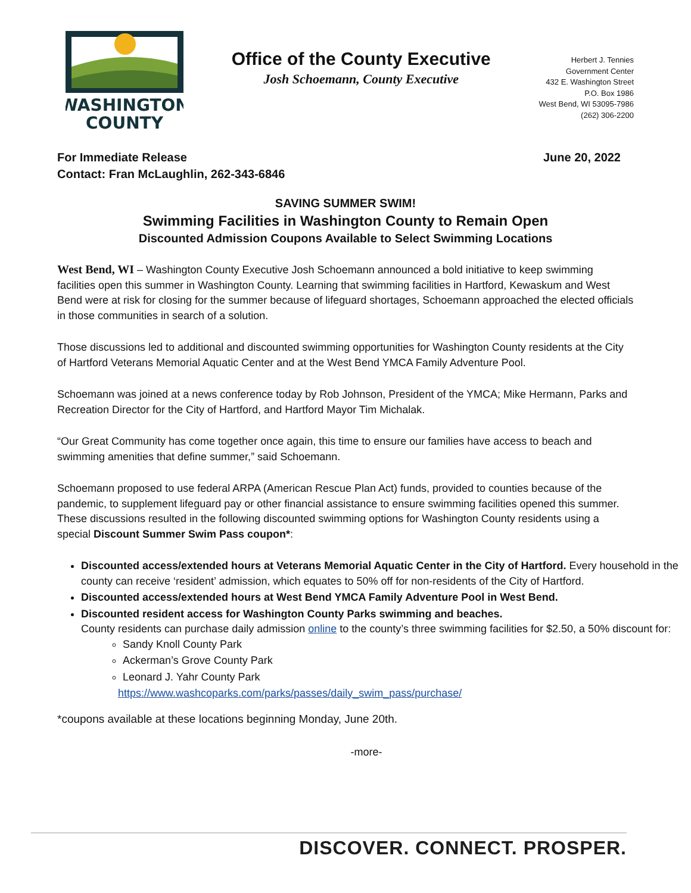WASHINGTON
COUNTY
Office of the County Executive
Josh Schoemann, County Executive
Herbert J. Tennies
Government Center
432 E. Washington Street
P.O. Box 1986
West Bend, WI 53095-7986
(262) 306-2200
For Immediate Release
Contact: Fran McLaughlin, 262-343-6846
June 20, 2022
SAVING SUMMER SWIM!
Swimming Facilities in Washington County to Remain Open
Discounted Admission Coupons Available to Select Swimming Locations
West Bend, WI – Washington County Executive Josh Schoemann announced a bold initiative to keep swimming facilities open this summer in Washington County. Learning that swimming facilities in Hartford, Kewaskum and West Bend were at risk for closing for the summer because of lifeguard shortages, Schoemann approached the elected officials in those communities in search of a solution.
Those discussions led to additional and discounted swimming opportunities for Washington County residents at the City of Hartford Veterans Memorial Aquatic Center and at the West Bend YMCA Family Adventure Pool.
Schoemann was joined at a news conference today by Rob Johnson, President of the YMCA; Mike Hermann, Parks and Recreation Director for the City of Hartford, and Hartford Mayor Tim Michalak.
“Our Great Community has come together once again, this time to ensure our families have access to beach and swimming amenities that define summer,” said Schoemann.
Schoemann proposed to use federal ARPA (American Rescue Plan Act) funds, provided to counties because of the pandemic, to supplement lifeguard pay or other financial assistance to ensure swimming facilities opened this summer. These discussions resulted in the following discounted swimming options for Washington County residents using a special Discount Summer Swim Pass coupon*:
Discounted access/extended hours at Veterans Memorial Aquatic Center in the City of Hartford. Every household in the county can receive ‘resident’ admission, which equates to 50% off for non-residents of the City of Hartford.
Discounted access/extended hours at West Bend YMCA Family Adventure Pool in West Bend.
Discounted resident access for Washington County Parks swimming and beaches.
County residents can purchase daily admission online to the county’s three swimming facilities for $2.50, a 50% discount for:
Sandy Knoll County Park
Ackerman’s Grove County Park
Leonard J. Yahr County Park
https://www.washcoparks.com/parks/passes/daily_swim_pass/purchase/
*coupons available at these locations beginning Monday, June 20th.
-more-
DISCOVER. CONNECT. PROSPER.